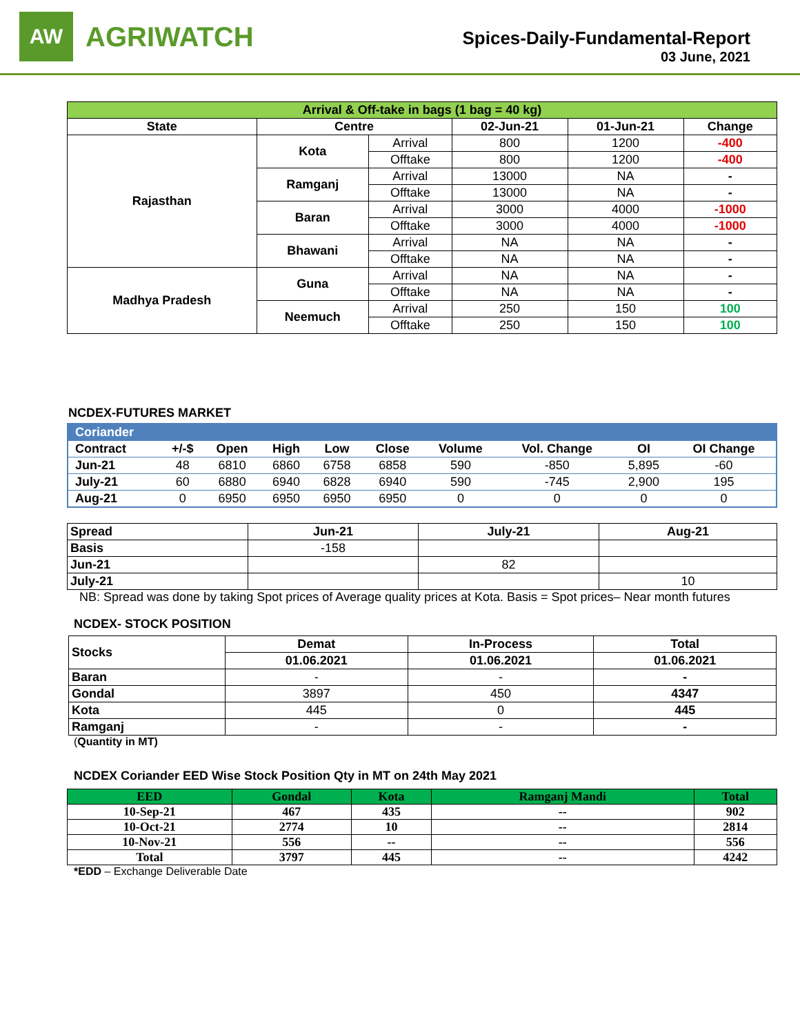AW
AGRIWATCH
Spices-Daily-Fundamental-Report
03 June, 2021
| Arrival & Off-take in bags (1 bag = 40 kg) | | | | | |
| --- | --- | --- | --- | --- | --- |
| State | Centre | | 02-Jun-21 | 01-Jun-21 | Change |
| Rajasthan | Kota | Arrival | 800 | 1200 | -400 |
| | | Offtake | 800 | 1200 | -400 |
| | Ramganj | Arrival | 13000 | NA | - |
| | | Offtake | 13000 | NA | - |
| | Baran | Arrival | 3000 | 4000 | -1000 |
| | | Offtake | 3000 | 4000 | -1000 |
| | Bhawani | Arrival | NA | NA | - |
| | | Offtake | NA | NA | - |
| Madhya Pradesh | Guna | Arrival | NA | NA | - |
| | | Offtake | NA | NA | - |
| | Neemuch | Arrival | 250 | 150 | 100 |
| | | Offtake | 250 | 150 | 100 |
NCDEX-FUTURES MARKET
| Coriander | | | | | | | | | |
| --- | --- | --- | --- | --- | --- | --- | --- | --- | --- |
| Contract | +/-$ | Open | High | Low | Close | Volume | Vol. Change | OI | OI Change |
| Jun-21 | 48 | 6810 | 6860 | 6758 | 6858 | 590 | -850 | 5,895 | -60 |
| July-21 | 60 | 6880 | 6940 | 6828 | 6940 | 590 | -745 | 2,900 | 195 |
| Aug-21 | 0 | 6950 | 6950 | 6950 | 6950 | 0 | 0 | 0 | 0 |
| Spread | Jun-21 | July-21 | Aug-21 |
| --- | --- | --- | --- |
| Basis | -158 | | |
| Jun-21 | | 82 | |
| July-21 | | | 10 |
NB: Spread was done by taking Spot prices of Average quality prices at Kota. Basis = Spot prices– Near month futures
NCDEX- STOCK POSITION
| Stocks | Demat | In-Process | Total |
| --- | --- | --- | --- |
| | 01.06.2021 | 01.06.2021 | 01.06.2021 |
| Baran | - | - | - |
| Gondal | 3897 | 450 | 4347 |
| Kota | 445 | 0 | 445 |
| Ramganj | - | - | - |
(Quantity in MT)
NCDEX Coriander EED Wise Stock Position Qty in MT on 24th May 2021
| EED | Gondal | Kota | Ramganj Mandi | Total |
| --- | --- | --- | --- | --- |
| 10-Sep-21 | 467 | 435 | -- | 902 |
| 10-Oct-21 | 2774 | 10 | -- | 2814 |
| 10-Nov-21 | 556 | -- | -- | 556 |
| Total | 3797 | 445 | -- | 4242 |
*EDD – Exchange Deliverable Date